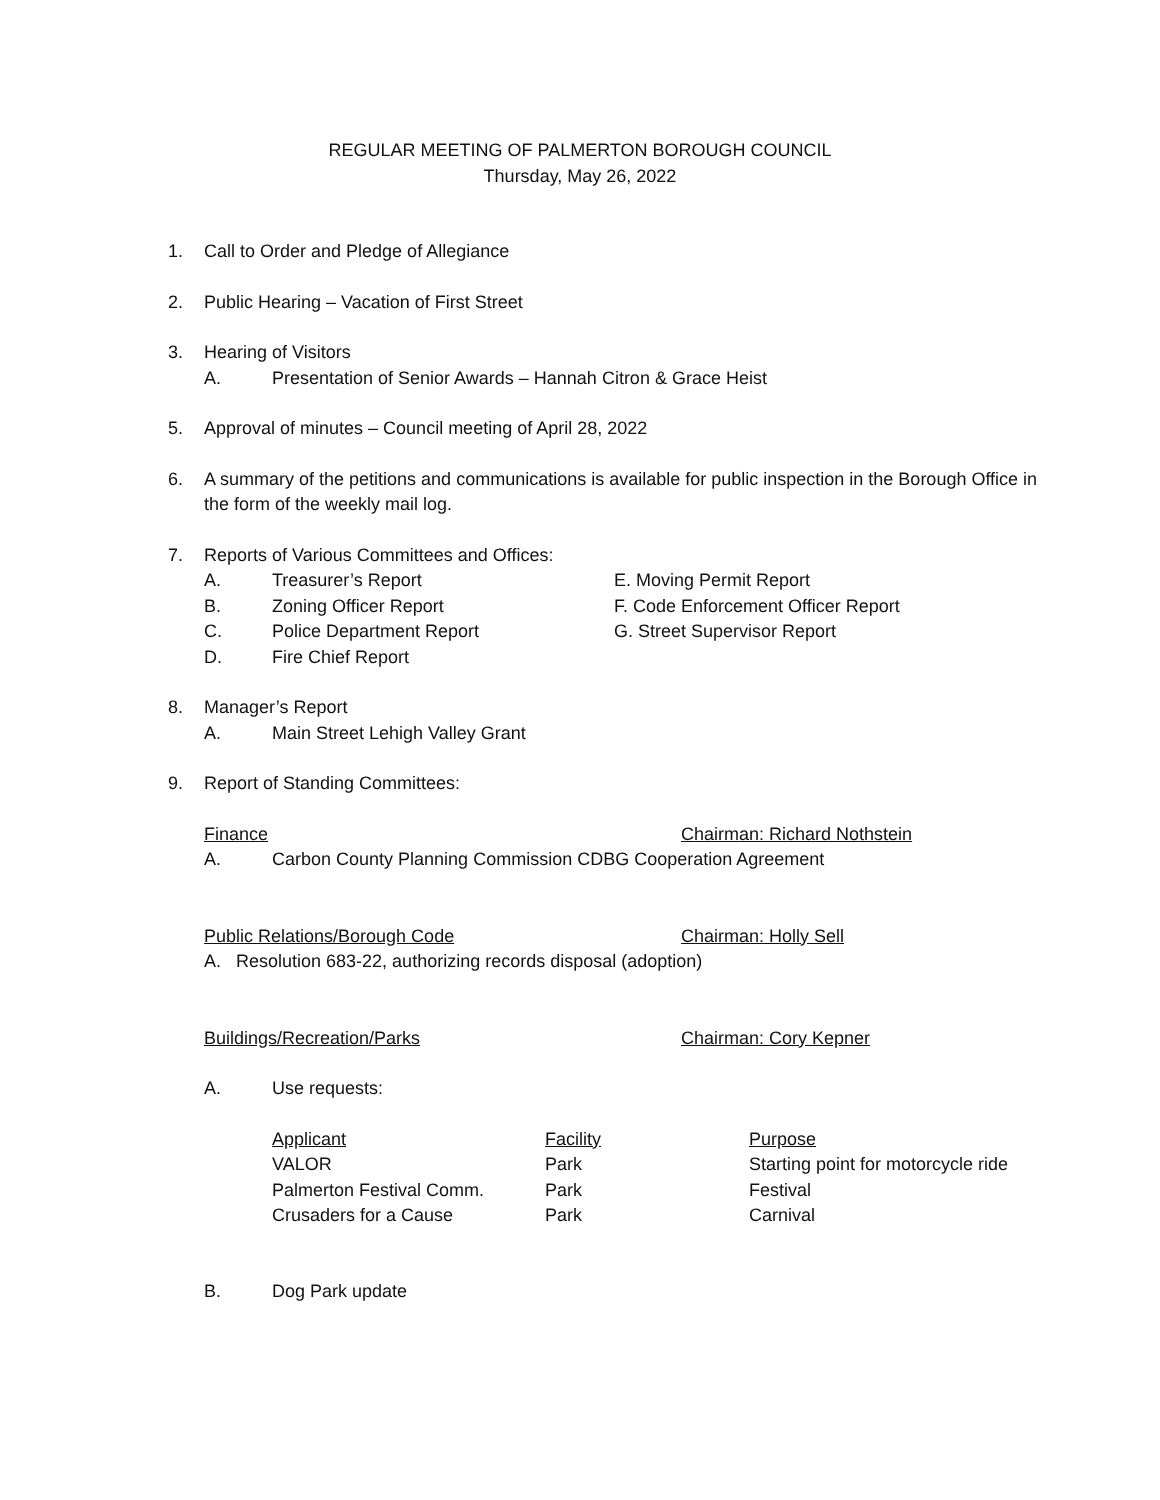REGULAR MEETING OF PALMERTON BOROUGH COUNCIL
Thursday, May 26, 2022
1. Call to Order and Pledge of Allegiance
2. Public Hearing – Vacation of First Street
3. Hearing of Visitors
A. Presentation of Senior Awards – Hannah Citron & Grace Heist
5. Approval of minutes – Council meeting of April 28, 2022
6. A summary of the petitions and communications is available for public inspection in the Borough Office in the form of the weekly mail log.
7. Reports of Various Committees and Offices:
A. Treasurer’s Report
B. Zoning Officer Report
C. Police Department Report
D. Fire Chief Report
E. Moving Permit Report
F. Code Enforcement Officer Report
G. Street Supervisor Report
8. Manager’s Report
A. Main Street Lehigh Valley Grant
9. Report of Standing Committees:
Finance Chairman: Richard Nothstein
A. Carbon County Planning Commission CDBG Cooperation Agreement
Public Relations/Borough Code Chairman: Holly Sell
A. Resolution 683-22, authorizing records disposal (adoption)
Buildings/Recreation/Parks Chairman: Cory Kepner
A. Use requests:
| Applicant | Facility | Purpose |
| --- | --- | --- |
| VALOR | Park | Starting point for motorcycle ride |
| Palmerton Festival Comm. | Park | Festival |
| Crusaders for a Cause | Park | Carnival |
B. Dog Park update